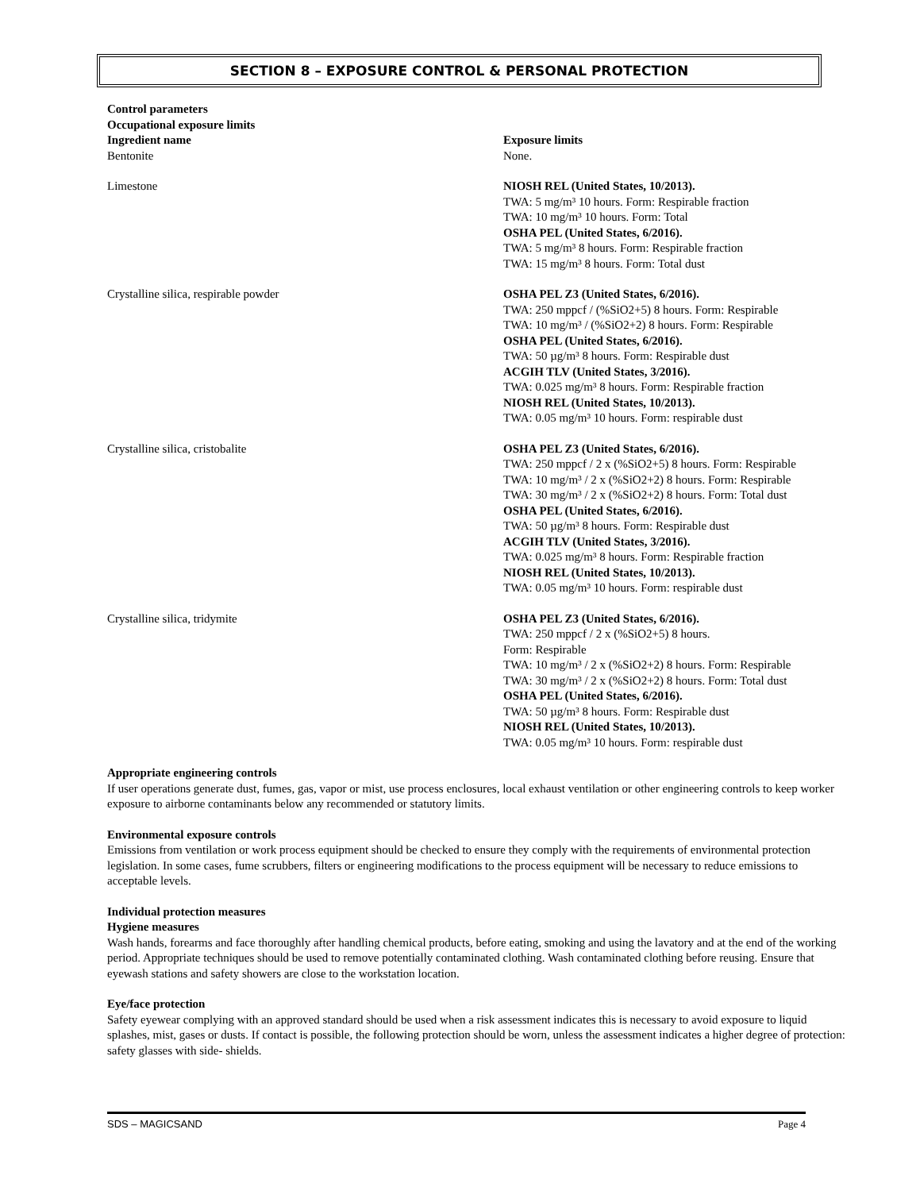SECTION 8 – EXPOSURE CONTROL & PERSONAL PROTECTION
Control parameters
Occupational exposure limits
| Ingredient name Bentonite | Exposure limits None. |
| Limestone | NIOSH REL (United States, 10/2013). TWA: 5 mg/m³ 10 hours. Form: Respirable fraction TWA: 10 mg/m³ 10 hours. Form: Total OSHA PEL (United States, 6/2016). TWA: 5 mg/m³ 8 hours. Form: Respirable fraction TWA: 15 mg/m³ 8 hours. Form: Total dust |
| Crystalline silica, respirable powder | OSHA PEL Z3 (United States, 6/2016). TWA: 250 mppcf / (%SiO2+5) 8 hours. Form: Respirable TWA: 10 mg/m³ / (%SiO2+2) 8 hours. Form: Respirable OSHA PEL (United States, 6/2016). TWA: 50 µg/m³ 8 hours. Form: Respirable dust ACGIH TLV (United States, 3/2016). TWA: 0.025 mg/m³ 8 hours. Form: Respirable fraction NIOSH REL (United States, 10/2013). TWA: 0.05 mg/m³ 10 hours. Form: respirable dust |
| Crystalline silica, cristobalite | OSHA PEL Z3 (United States, 6/2016). TWA: 250 mppcf / 2 x (%SiO2+5) 8 hours. Form: Respirable TWA: 10 mg/m³ / 2 x (%SiO2+2) 8 hours. Form: Respirable TWA: 30 mg/m³ / 2 x (%SiO2+2) 8 hours. Form: Total dust OSHA PEL (United States, 6/2016). TWA: 50 µg/m³ 8 hours. Form: Respirable dust ACGIH TLV (United States, 3/2016). TWA: 0.025 mg/m³ 8 hours. Form: Respirable fraction NIOSH REL (United States, 10/2013). TWA: 0.05 mg/m³ 10 hours. Form: respirable dust |
| Crystalline silica, tridymite | OSHA PEL Z3 (United States, 6/2016). TWA: 250 mppcf / 2 x (%SiO2+5) 8 hours. Form: Respirable TWA: 10 mg/m³ / 2 x (%SiO2+2) 8 hours. Form: Respirable TWA: 30 mg/m³ / 2 x (%SiO2+2) 8 hours. Form: Total dust OSHA PEL (United States, 6/2016). TWA: 50 µg/m³ 8 hours. Form: Respirable dust NIOSH REL (United States, 10/2013). TWA: 0.05 mg/m³ 10 hours. Form: respirable dust |
Appropriate engineering controls
If user operations generate dust, fumes, gas, vapor or mist, use process enclosures, local exhaust ventilation or other engineering controls to keep worker exposure to airborne contaminants below any recommended or statutory limits.
Environmental exposure controls
Emissions from ventilation or work process equipment should be checked to ensure they comply with the requirements of environmental protection legislation. In some cases, fume scrubbers, filters or engineering modifications to the process equipment will be necessary to reduce emissions to acceptable levels.
Individual protection measures
Hygiene measures
Wash hands, forearms and face thoroughly after handling chemical products, before eating, smoking and using the lavatory and at the end of the working period. Appropriate techniques should be used to remove potentially contaminated clothing. Wash contaminated clothing before reusing. Ensure that eyewash stations and safety showers are close to the workstation location.
Eye/face protection
Safety eyewear complying with an approved standard should be used when a risk assessment indicates this is necessary to avoid exposure to liquid splashes, mist, gases or dusts. If contact is possible, the following protection should be worn, unless the assessment indicates a higher degree of protection: safety glasses with side- shields.
SDS – MAGICSAND Page 4